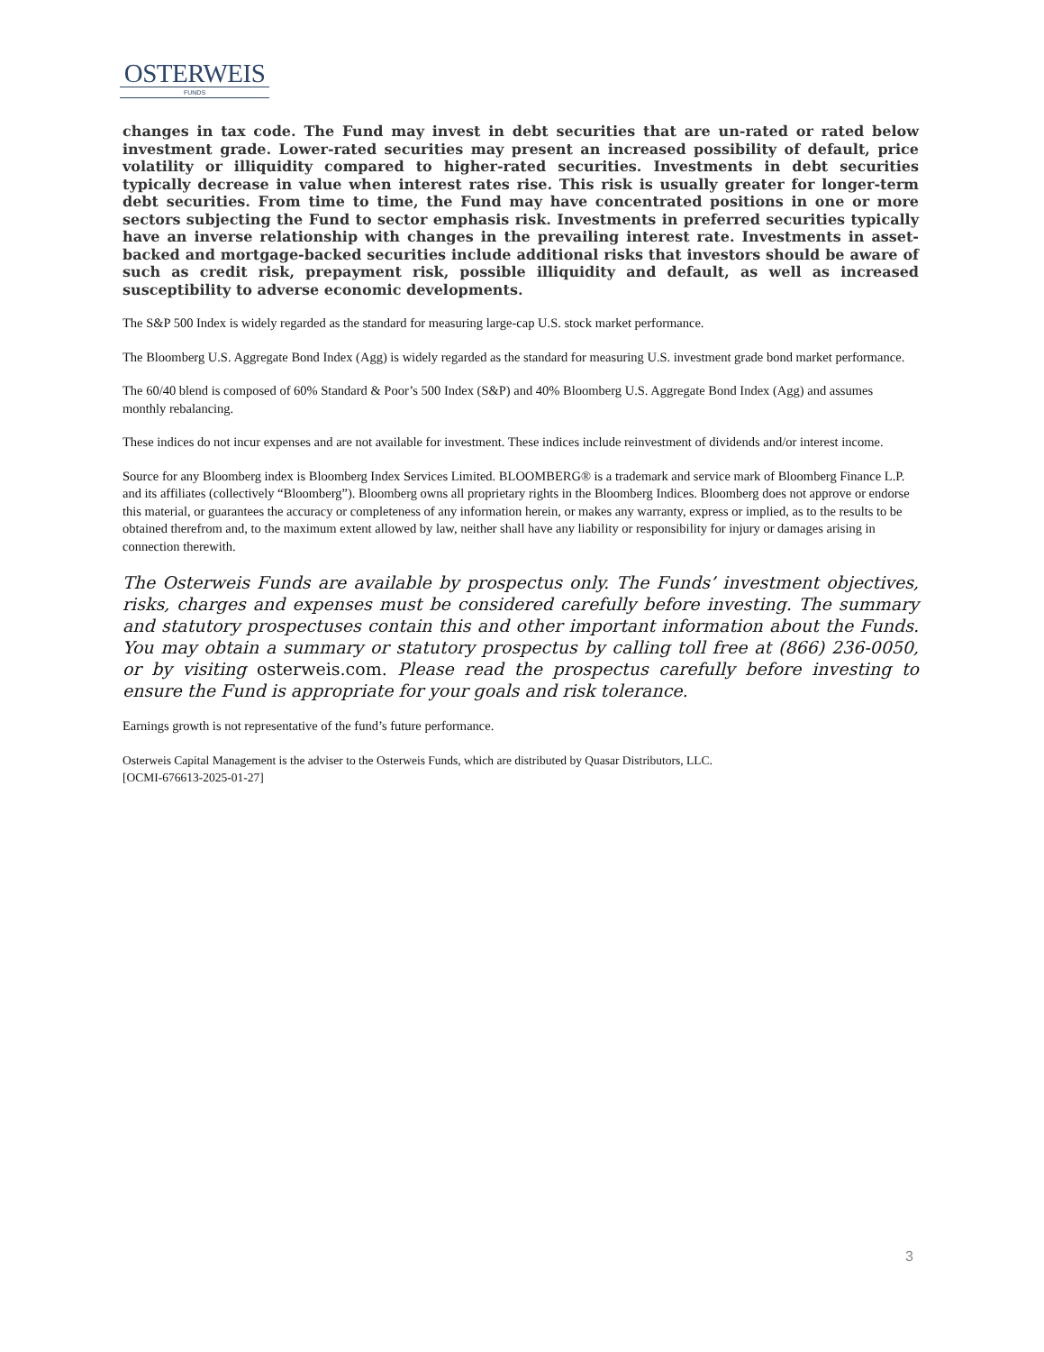OSTERWEIS
FUNDS
changes in tax code. The Fund may invest in debt securities that are un-rated or rated below investment grade. Lower-rated securities may present an increased possibility of default, price volatility or illiquidity compared to higher-rated securities. Investments in debt securities typically decrease in value when interest rates rise. This risk is usually greater for longer-term debt securities. From time to time, the Fund may have concentrated positions in one or more sectors subjecting the Fund to sector emphasis risk. Investments in preferred securities typically have an inverse relationship with changes in the prevailing interest rate. Investments in asset-backed and mortgage-backed securities include additional risks that investors should be aware of such as credit risk, prepayment risk, possible illiquidity and default, as well as increased susceptibility to adverse economic developments.
The S&P 500 Index is widely regarded as the standard for measuring large-cap U.S. stock market performance.
The Bloomberg U.S. Aggregate Bond Index (Agg) is widely regarded as the standard for measuring U.S. investment grade bond market performance.
The 60/40 blend is composed of 60% Standard & Poor’s 500 Index (S&P) and 40% Bloomberg U.S. Aggregate Bond Index (Agg) and assumes monthly rebalancing.
These indices do not incur expenses and are not available for investment. These indices include reinvestment of dividends and/or interest income.
Source for any Bloomberg index is Bloomberg Index Services Limited. BLOOMBERG® is a trademark and service mark of Bloomberg Finance L.P. and its affiliates (collectively “Bloomberg”). Bloomberg owns all proprietary rights in the Bloomberg Indices. Bloomberg does not approve or endorse this material, or guarantees the accuracy or completeness of any information herein, or makes any warranty, express or implied, as to the results to be obtained therefrom and, to the maximum extent allowed by law, neither shall have any liability or responsibility for injury or damages arising in connection therewith.
The Osterweis Funds are available by prospectus only. The Funds’ investment objectives, risks, charges and expenses must be considered carefully before investing. The summary and statutory prospectuses contain this and other important information about the Funds. You may obtain a summary or statutory prospectus by calling toll free at (866) 236-0050, or by visiting osterweis.com. Please read the prospectus carefully before investing to ensure the Fund is appropriate for your goals and risk tolerance.
Earnings growth is not representative of the fund’s future performance.
Osterweis Capital Management is the adviser to the Osterweis Funds, which are distributed by Quasar Distributors, LLC.
[OCMI-676613-2025-01-27]
3